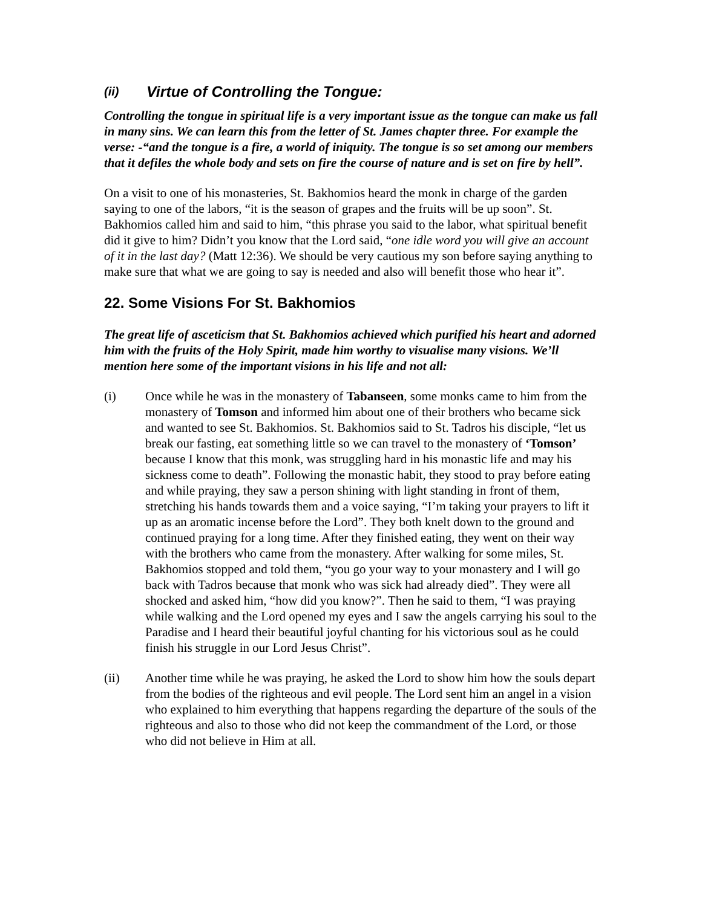(ii) Virtue of Controlling the Tongue:
Controlling the tongue in spiritual life is a very important issue as the tongue can make us fall in many sins. We can learn this from the letter of St. James chapter three. For example the verse: -“and the tongue is a fire, a world of iniquity. The tongue is so set among our members that it defiles the whole body and sets on fire the course of nature and is set on fire by hell”.
On a visit to one of his monasteries, St. Bakhomios heard the monk in charge of the garden saying to one of the labors, “it is the season of grapes and the fruits will be up soon”. St. Bakhomios called him and said to him, “this phrase you said to the labor, what spiritual benefit did it give to him? Didn’t you know that the Lord said, “one idle word you will give an account of it in the last day? (Matt 12:36). We should be very cautious my son before saying anything to make sure that what we are going to say is needed and also will benefit those who hear it”.
22. Some Visions For St. Bakhomios
The great life of asceticism that St. Bakhomios achieved which purified his heart and adorned him with the fruits of the Holy Spirit, made him worthy to visualise many visions. We’ll mention here some of the important visions in his life and not all:
(i) Once while he was in the monastery of Tabanseen, some monks came to him from the monastery of Tomson and informed him about one of their brothers who became sick and wanted to see St. Bakhomios. St. Bakhomios said to St. Tadros his disciple, “let us break our fasting, eat something little so we can travel to the monastery of ‘Tomson’ because I know that this monk, was struggling hard in his monastic life and may his sickness come to death”. Following the monastic habit, they stood to pray before eating and while praying, they saw a person shining with light standing in front of them, stretching his hands towards them and a voice saying, “I’m taking your prayers to lift it up as an aromatic incense before the Lord”. They both knelt down to the ground and continued praying for a long time. After they finished eating, they went on their way with the brothers who came from the monastery. After walking for some miles, St. Bakhomios stopped and told them, “you go your way to your monastery and I will go back with Tadros because that monk who was sick had already died”. They were all shocked and asked him, “how did you know?”. Then he said to them, “I was praying while walking and the Lord opened my eyes and I saw the angels carrying his soul to the Paradise and I heard their beautiful joyful chanting for his victorious soul as he could finish his struggle in our Lord Jesus Christ”.
(ii) Another time while he was praying, he asked the Lord to show him how the souls depart from the bodies of the righteous and evil people. The Lord sent him an angel in a vision who explained to him everything that happens regarding the departure of the souls of the righteous and also to those who did not keep the commandment of the Lord, or those who did not believe in Him at all.